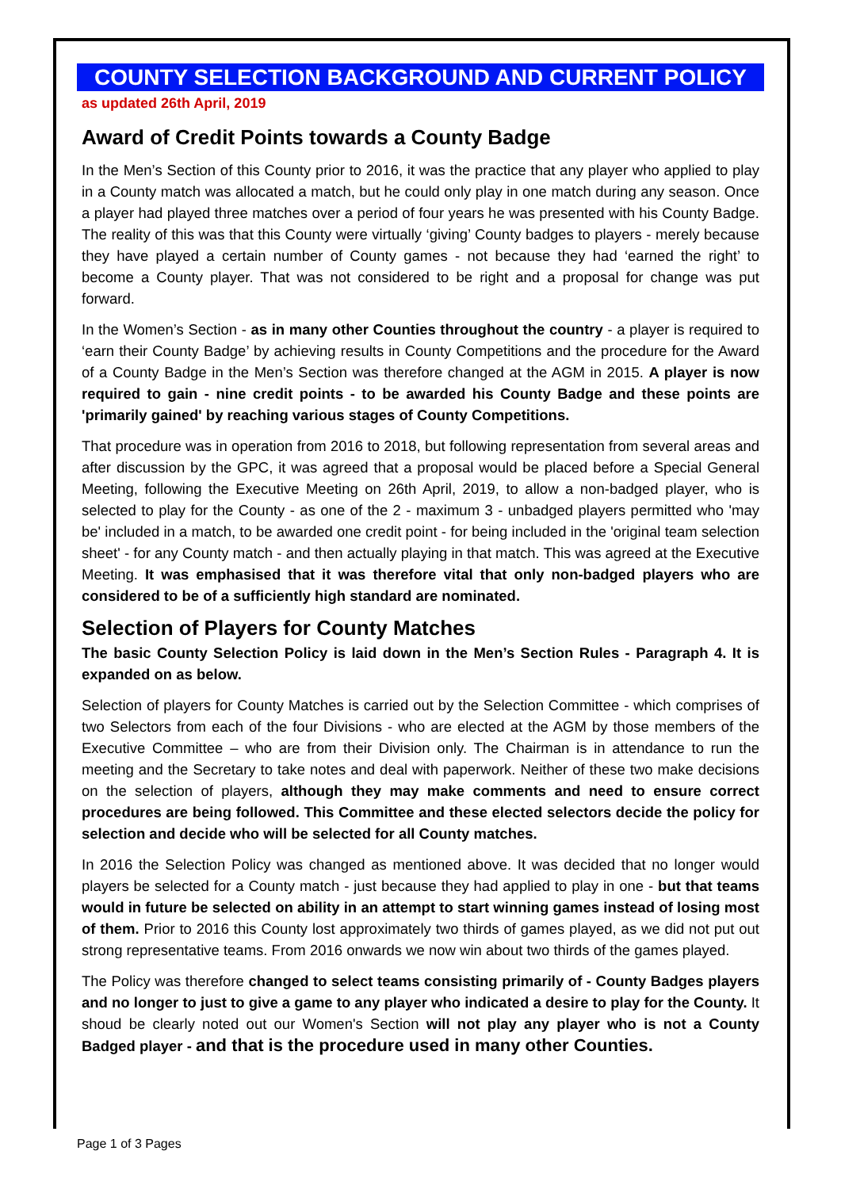COUNTY SELECTION BACKGROUND AND CURRENT POLICY
as updated 26th April, 2019
Award of Credit Points towards a County Badge
In the Men’s Section of this County prior to 2016, it was the practice that any player who applied to play in a County match was allocated a match, but he could only play in one match during any season. Once a player had played three matches over a period of four years he was presented with his County Badge. The reality of this was that this County were virtually ‘giving’ County badges to players - merely because they have played a certain number of County games - not because they had ‘earned the right’ to become a County player. That was not considered to be right and a proposal for change was put forward.
In the Women’s Section - as in many other Counties throughout the country - a player is required to ‘earn their County Badge’ by achieving results in County Competitions and the procedure for the Award of a County Badge in the Men’s Section was therefore changed at the AGM in 2015. A player is now required to gain - nine credit points - to be awarded his County Badge and these points are 'primarily gained' by reaching various stages of County Competitions.
That procedure was in operation from 2016 to 2018, but following representation from several areas and after discussion by the GPC, it was agreed that a proposal would be placed before a Special General Meeting, following the Executive Meeting on 26th April, 2019, to allow a non-badged player, who is selected to play for the County - as one of the 2 - maximum 3 - unbadged players permitted who 'may be' included in a match, to be awarded one credit point - for being included in the 'original team selection sheet' - for any County match - and then actually playing in that match. This was agreed at the Executive Meeting. It was emphasised that it was therefore vital that only non-badged players who are considered to be of a sufficiently high standard are nominated.
Selection of Players for County Matches
The basic County Selection Policy is laid down in the Men’s Section Rules - Paragraph 4. It is expanded on as below.
Selection of players for County Matches is carried out by the Selection Committee - which comprises of two Selectors from each of the four Divisions - who are elected at the AGM by those members of the Executive Committee – who are from their Division only. The Chairman is in attendance to run the meeting and the Secretary to take notes and deal with paperwork. Neither of these two make decisions on the selection of players, although they may make comments and need to ensure correct procedures are being followed. This Committee and these elected selectors decide the policy for selection and decide who will be selected for all County matches.
In 2016 the Selection Policy was changed as mentioned above. It was decided that no longer would players be selected for a County match - just because they had applied to play in one - but that teams would in future be selected on ability in an attempt to start winning games instead of losing most of them. Prior to 2016 this County lost approximately two thirds of games played, as we did not put out strong representative teams. From 2016 onwards we now win about two thirds of the games played.
The Policy was therefore changed to select teams consisting primarily of - County Badges players and no longer to just to give a game to any player who indicated a desire to play for the County. It shoud be clearly noted out our Women's Section will not play any player who is not a County Badged player - and that is the procedure used in many other Counties.
Page 1 of 3 Pages